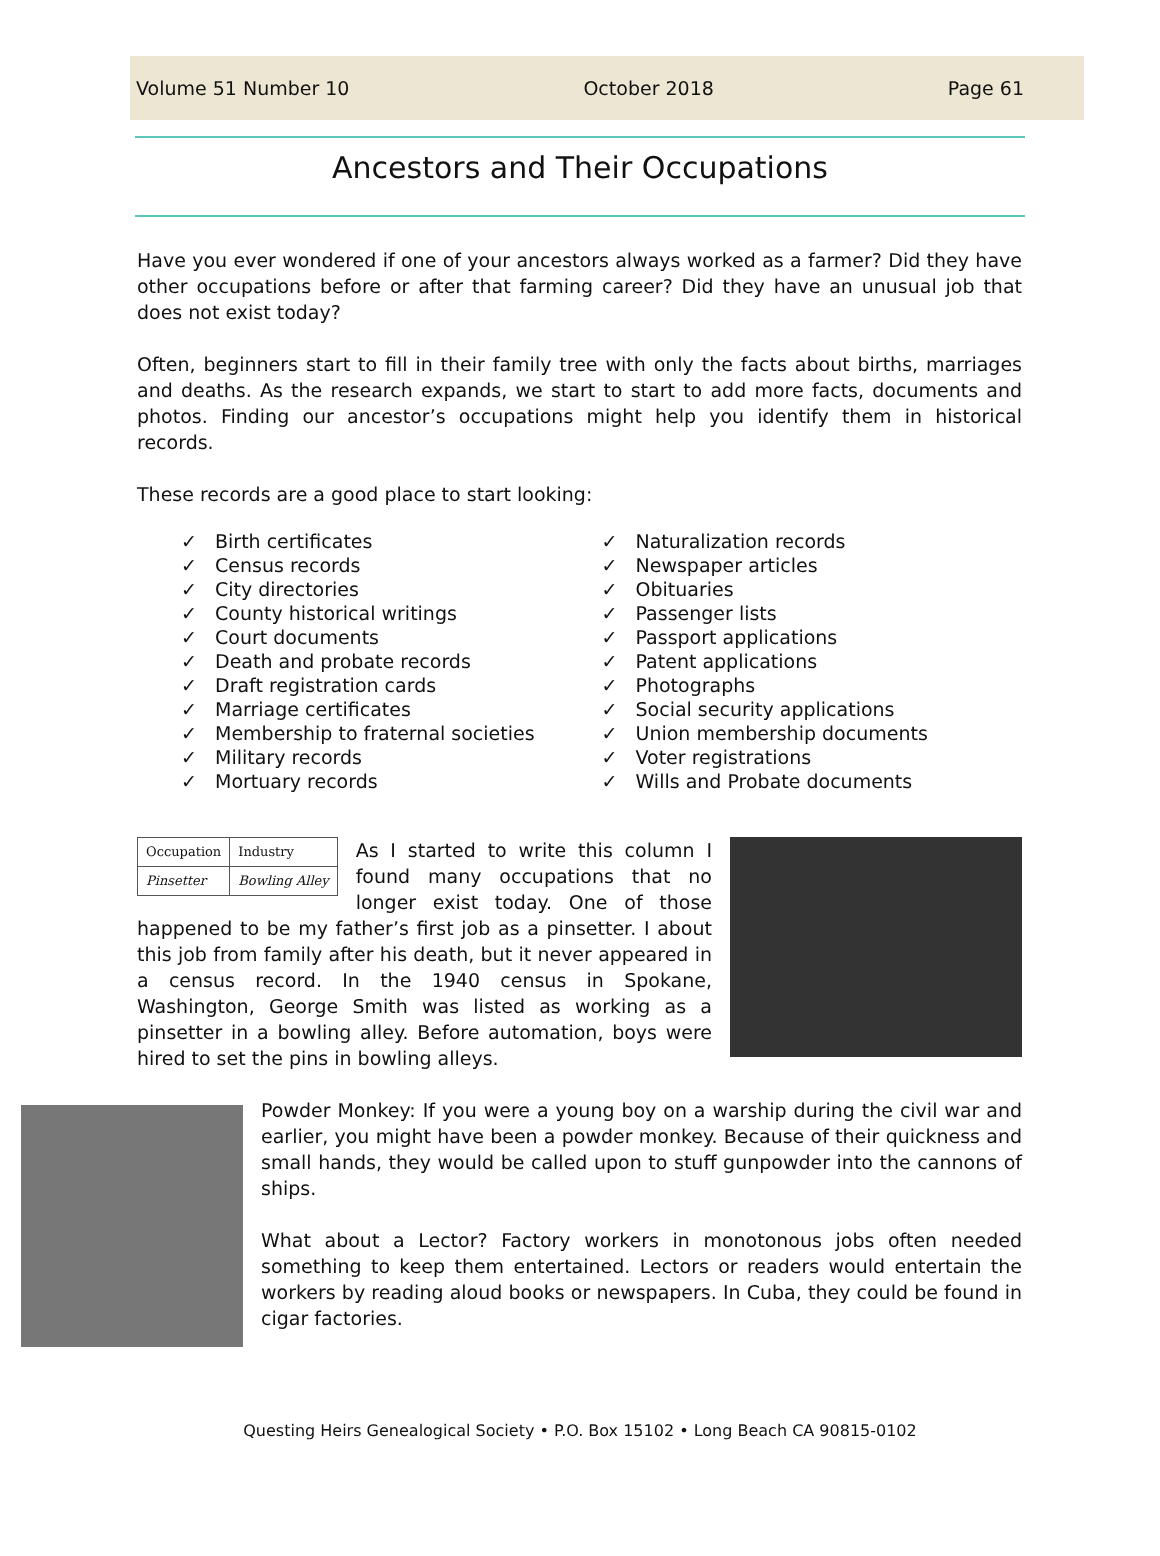Volume 51 Number 10 October 2018 Page 61
Ancestors and Their Occupations
Have you ever wondered if one of your ancestors always worked as a farmer? Did they have other occupations before or after that farming career? Did they have an unusual job that does not exist today?
Often, beginners start to fill in their family tree with only the facts about births, marriages and deaths. As the research expands, we start to start to add more facts, documents and photos. Finding our ancestor’s occupations might help you identify them in historical records.
These records are a good place to start looking:
✓ Birth certificates
✓ Census records
✓ City directories
✓ County historical writings
✓ Court documents
✓ Death and probate records
✓ Draft registration cards
✓ Marriage certificates
✓ Membership to fraternal societies
✓ Military records
✓ Mortuary records
✓ Naturalization records
✓ Newspaper articles
✓ Obituaries
✓ Passenger lists
✓ Passport applications
✓ Patent applications
✓ Photographs
✓ Social security applications
✓ Union membership documents
✓ Voter registrations
✓ Wills and Probate documents
| Occupation | Industry |
| Pinsetter | Bowling Alley |
As I started to write this column I found many occupations that no longer exist today. One of those happened to be my father’s first job as a pinsetter. I about this job from family after his death, but it never appeared in a census record. In the 1940 census in Spokane, Washington, George Smith was listed as working as a pinsetter in a bowling alley. Before automation, boys were hired to set the pins in bowling alleys.
Powder Monkey: If you were a young boy on a warship during the civil war and earlier, you might have been a powder monkey. Because of their quickness and small hands, they would be called upon to stuff gunpowder into the cannons of ships.
What about a Lector? Factory workers in monotonous jobs often needed something to keep them entertained. Lectors or readers would entertain the workers by reading aloud books or newspapers. In Cuba, they could be found in cigar factories.
Questing Heirs Genealogical Society • P.O. Box 15102 • Long Beach CA 90815-0102